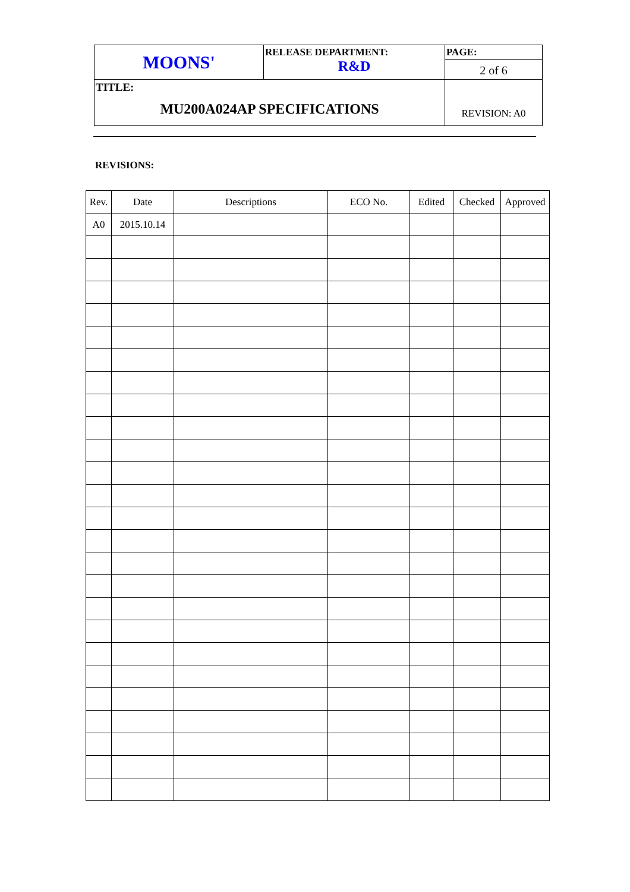| MOONS' | RELEASE DEPARTMENT: R&D | PAGE: 2 of 6 |
| TITLE: MU200A024AP SPECIFICATIONS | | REVISION: A0 |
REVISIONS:
| Rev. | Date | Descriptions | ECO No. | Edited | Checked | Approved |
| --- | --- | --- | --- | --- | --- | --- |
| A0 | 2015.10.14 | | | | | |